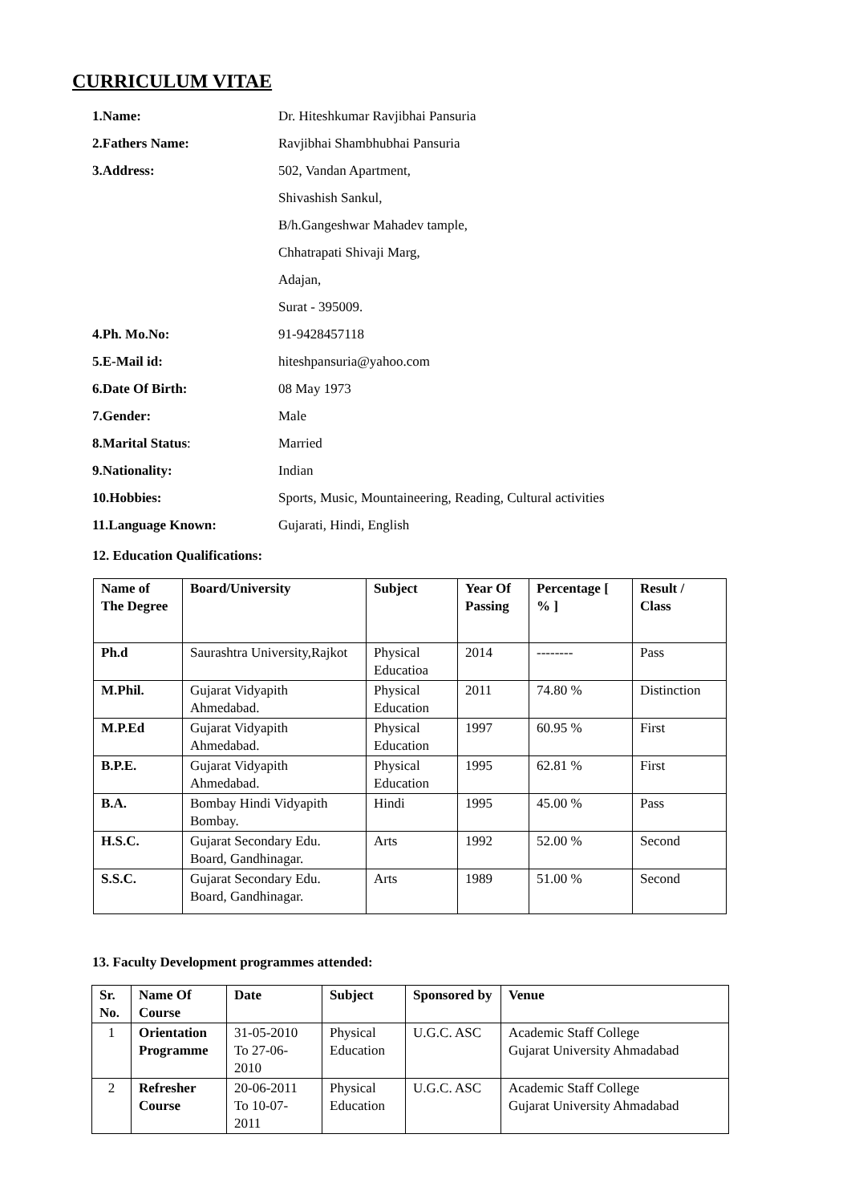CURRICULUM VITAE
| 1.Name: | Dr. Hiteshkumar Ravjibhai Pansuria |
| 2.Fathers Name: | Ravjibhai Shambhubhai Pansuria |
| 3.Address: | 502, Vandan Apartment, |
| | Shivashish Sankul, |
| | B/h.Gangeshwar Mahadev tample, |
| | Chhatrapati Shivaji Marg, |
| | Adajan, |
| | Surat - 395009. |
| 4.Ph. Mo.No: | 91-9428457118 |
| 5.E-Mail id: | hiteshpansuria@yahoo.com |
| 6.Date Of Birth: | 08 May 1973 |
| 7.Gender: | Male |
| 8.Marital Status : | Married |
| 9.Nationality: | Indian |
| 10.Hobbies: | Sports, Music, Mountaineering, Reading, Cultural activities |
| 11.Language Known: | Gujarati, Hindi, English |
12. Education Qualifications:
| Name of The Degree | Board/University | Subject | Year Of Passing | Percentage [ % ] | Result / Class |
| --- | --- | --- | --- | --- | --- |
| Ph.d | Saurashtra University,Rajkot | Physical Educatioa | 2014 | -------- | Pass |
| M.Phil. | Gujarat Vidyapith Ahmedabad. | Physical Education | 2011 | 74.80 % | Distinction |
| M.P.Ed | Gujarat Vidyapith Ahmedabad. | Physical Education | 1997 | 60.95 % | First |
| B.P.E. | Gujarat Vidyapith Ahmedabad. | Physical Education | 1995 | 62.81 % | First |
| B.A. | Bombay Hindi Vidyapith Bombay. | Hindi | 1995 | 45.00 % | Pass |
| H.S.C. | Gujarat Secondary Edu. Board, Gandhinagar. | Arts | 1992 | 52.00 % | Second |
| S.S.C. | Gujarat Secondary Edu. Board, Gandhinagar. | Arts | 1989 | 51.00 % | Second |
13. Faculty Development programmes attended:
| Sr. No. | Name Of Course | Date | Subject | Sponsored by | Venue |
| --- | --- | --- | --- | --- | --- |
| 1 | Orientation Programme | 31-05-2010 To 27-06-2010 | Physical Education | U.G.C. ASC | Academic Staff College Gujarat University Ahmadabad |
| 2 | Refresher Course | 20-06-2011 To 10-07-2011 | Physical Education | U.G.C. ASC | Academic Staff College Gujarat University Ahmadabad |